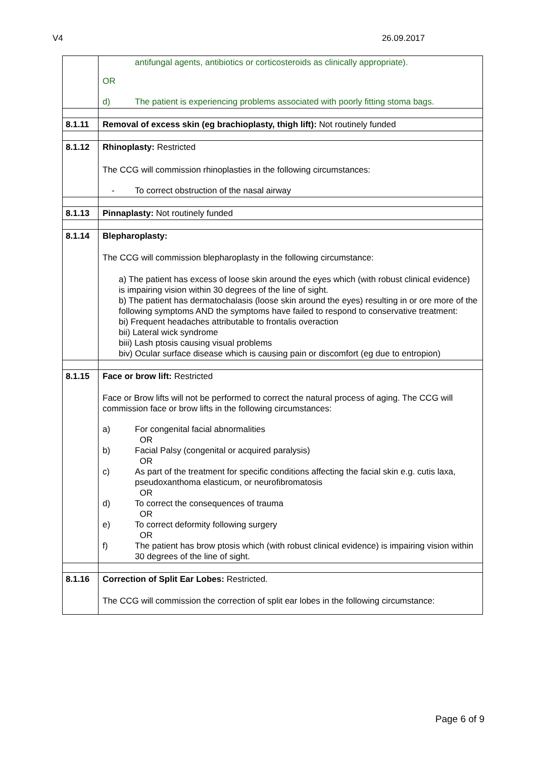V4 26.09.2017
| | antifungal agents, antibiotics or corticosteroids as clinically appropriate). OR d) The patient is experiencing problems associated with poorly fitting stoma bags. |
| 8.1.11 | Removal of excess skin (eg brachioplasty, thigh lift): Not routinely funded |
| 8.1.12 | Rhinoplasty: Restricted The CCG will commission rhinoplasties in the following circumstances: - To correct obstruction of the nasal airway |
| 8.1.13 | Pinnaplasty: Not routinely funded |
| 8.1.14 | Blepharoplasty: The CCG will commission blepharoplasty in the following circumstance: a) The patient has excess of loose skin around the eyes which (with robust clinical evidence) is impairing vision within 30 degrees of the line of sight. b) The patient has dermatochalasis (loose skin around the eyes) resulting in or ore more of the following symptoms AND the symptoms have failed to respond to conservative treatment: bi) Frequent headaches attributable to frontalis overaction bii) Lateral wick syndrome biii) Lash ptosis causing visual problems biv) Ocular surface disease which is causing pain or discomfort (eg due to entropion) |
| 8.1.15 | Face or brow lift: Restricted Face or Brow lifts will not be performed to correct the natural process of aging. The CCG will commission face or brow lifts in the following circumstances: a) For congenital facial abnormalities OR b) Facial Palsy (congenital or acquired paralysis) OR c) As part of the treatment for specific conditions affecting the facial skin e.g. cutis laxa, pseudoxanthoma elasticum, or neurofibromatosis OR d) To correct the consequences of trauma OR e) To correct deformity following surgery OR f) The patient has brow ptosis which (with robust clinical evidence) is impairing vision within 30 degrees of the line of sight. |
| 8.1.16 | Correction of Split Ear Lobes: Restricted. The CCG will commission the correction of split ear lobes in the following circumstance: |
Page 6 of 9